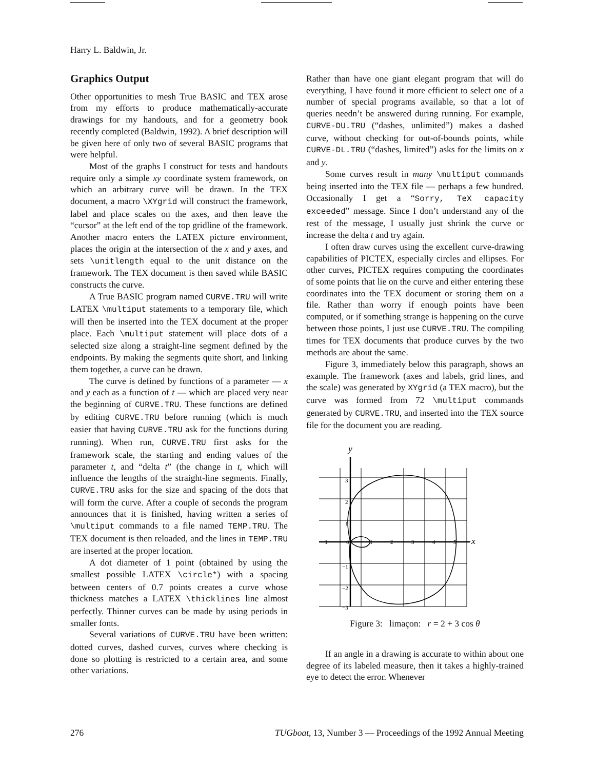Harry L. Baldwin, Jr.
Graphics Output
Other opportunities to mesh True BASIC and TEX arose from my efforts to produce mathematically-accurate drawings for my handouts, and for a geometry book recently completed (Baldwin, 1992). A brief description will be given here of only two of several BASIC programs that were helpful.
Most of the graphs I construct for tests and handouts require only a simple xy coordinate system framework, on which an arbitrary curve will be drawn. In the TEX document, a macro \XYgrid will construct the framework, label and place scales on the axes, and then leave the “cursor” at the left end of the top gridline of the framework. Another macro enters the LATEX picture environment, places the origin at the intersection of the x and y axes, and sets \unitlength equal to the unit distance on the framework. The TEX document is then saved while BASIC constructs the curve.
A True BASIC program named CURVE.TRU will write LATEX \multiput statements to a temporary file, which will then be inserted into the TEX document at the proper place. Each \multiput statement will place dots of a selected size along a straight-line segment defined by the endpoints. By making the segments quite short, and linking them together, a curve can be drawn.
The curve is defined by functions of a parameter — x and y each as a function of t — which are placed very near the beginning of CURVE.TRU. These functions are defined by editing CURVE.TRU before running (which is much easier that having CURVE.TRU ask for the functions during running). When run, CURVE.TRU first asks for the framework scale, the starting and ending values of the parameter t, and “delta t” (the change in t, which will influence the lengths of the straight-line segments. Finally, CURVE.TRU asks for the size and spacing of the dots that will form the curve. After a couple of seconds the program announces that it is finished, having written a series of \multiput commands to a file named TEMP.TRU. The TEX document is then reloaded, and the lines in TEMP.TRU are inserted at the proper location.
A dot diameter of 1 point (obtained by using the smallest possible LATEX \circle*) with a spacing between centers of 0.7 points creates a curve whose thickness matches a LATEX \thicklines line almost perfectly. Thinner curves can be made by using periods in smaller fonts.
Several variations of CURVE.TRU have been written: dotted curves, dashed curves, curves where checking is done so plotting is restricted to a certain area, and some other variations.
Rather than have one giant elegant program that will do everything, I have found it more efficient to select one of a number of special programs available, so that a lot of queries needn’t be answered during running. For example, CURVE-DU.TRU (“dashes, unlimited”) makes a dashed curve, without checking for out-of-bounds points, while CURVE-DL.TRU (“dashes, limited”) asks for the limits on x and y.
Some curves result in many \multiput commands being inserted into the TEX file — perhaps a few hundred. Occasionally I get a “Sorry, TeX capacity exceeded” message. Since I don’t understand any of the rest of the message, I usually just shrink the curve or increase the delta t and try again.
I often draw curves using the excellent curve-drawing capabilities of PICTEX, especially circles and ellipses. For other curves, PICTEX requires computing the coordinates of some points that lie on the curve and either entering these coordinates into the TEX document or storing them on a file. Rather than worry if enough points have been computed, or if something strange is happening on the curve between those points, I just use CURVE.TRU. The compiling times for TEX documents that produce curves by the two methods are about the same.
Figure 3, immediately below this paragraph, shows an example. The framework (axes and labels, grid lines, and the scale) was generated by XYgrid (a TEX macro), but the curve was formed from 72 \multiput commands generated by CURVE.TRU, and inserted into the TEX source file for the document you are reading.
−1
0
1
2
3
4
5
3
2
1
−1
−2
−3
y
x
Figure 3: limaçon: r = 2 + 3 cos θ
If an angle in a drawing is accurate to within about one degree of its labeled measure, then it takes a highly-trained eye to detect the error. Whenever
276 TUGboat, 13, Number 3 — Proceedings of the 1992 Annual Meeting